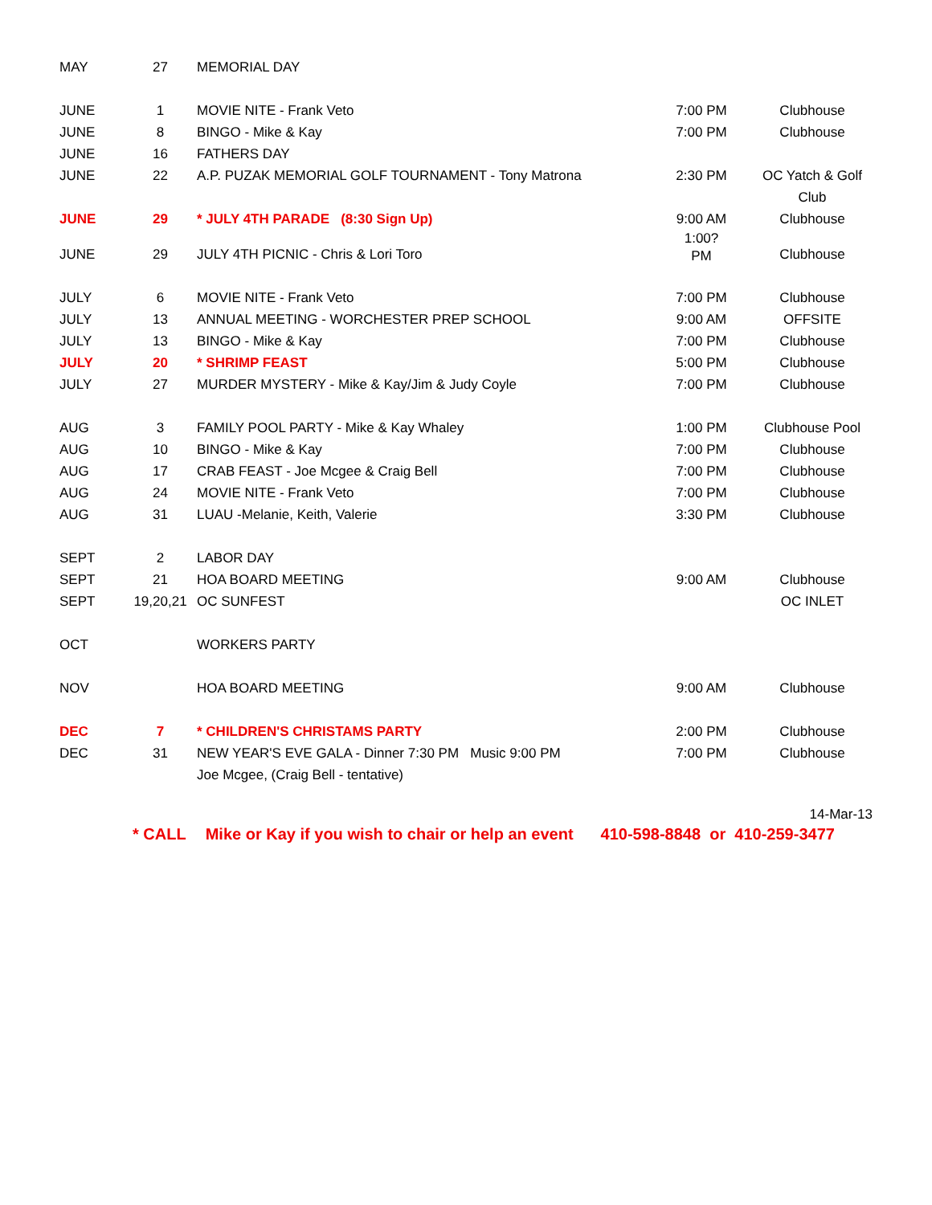| MAY | 27 | MEMORIAL DAY | | |
| JUNE | 1 | MOVIE NITE - Frank Veto | 7:00 PM | Clubhouse |
| JUNE | 8 | BINGO - Mike & Kay | 7:00 PM | Clubhouse |
| JUNE | 16 | FATHERS DAY | | |
| JUNE | 22 | A.P. PUZAK MEMORIAL GOLF TOURNAMENT - Tony Matrona | 2:30 PM | OC Yatch & Golf Club |
| JUNE | 29 | * JULY 4TH PARADE (8:30 Sign Up) | 9:00 AM | Clubhouse |
| JUNE | 29 | JULY 4TH PICNIC - Chris & Lori Toro | 1:00? PM | Clubhouse |
| JULY | 6 | MOVIE NITE - Frank Veto | 7:00 PM | Clubhouse |
| JULY | 13 | ANNUAL MEETING - WORCHESTER PREP SCHOOL | 9:00 AM | OFFSITE |
| JULY | 13 | BINGO - Mike & Kay | 7:00 PM | Clubhouse |
| JULY | 20 | * SHRIMP FEAST | 5:00 PM | Clubhouse |
| JULY | 27 | MURDER MYSTERY - Mike & Kay/Jim & Judy Coyle | 7:00 PM | Clubhouse |
| AUG | 3 | FAMILY POOL PARTY - Mike & Kay Whaley | 1:00 PM | Clubhouse Pool |
| AUG | 10 | BINGO - Mike & Kay | 7:00 PM | Clubhouse |
| AUG | 17 | CRAB FEAST - Joe Mcgee & Craig Bell | 7:00 PM | Clubhouse |
| AUG | 24 | MOVIE NITE - Frank Veto | 7:00 PM | Clubhouse |
| AUG | 31 | LUAU -Melanie, Keith, Valerie | 3:30 PM | Clubhouse |
| SEPT | 2 | LABOR DAY | | |
| SEPT | 21 | HOA BOARD MEETING | 9:00 AM | Clubhouse |
| SEPT | 19,20,21 | OC SUNFEST | | OC INLET |
| OCT | | WORKERS PARTY | | |
| NOV | | HOA BOARD MEETING | 9:00 AM | Clubhouse |
| DEC | 7 | * CHILDREN'S CHRISTAMS PARTY | 2:00 PM | Clubhouse |
| DEC | 31 | NEW YEAR'S EVE GALA - Dinner 7:30 PM Music 9:00 PM | 7:00 PM | Clubhouse |
| | | Joe Mcgee, (Craig Bell - tentative) | | |
| 14-Mar-13 | | | | |
* CALL Mike or Kay if you wish to chair or help an event 410-598-8848 or 410-259-3477